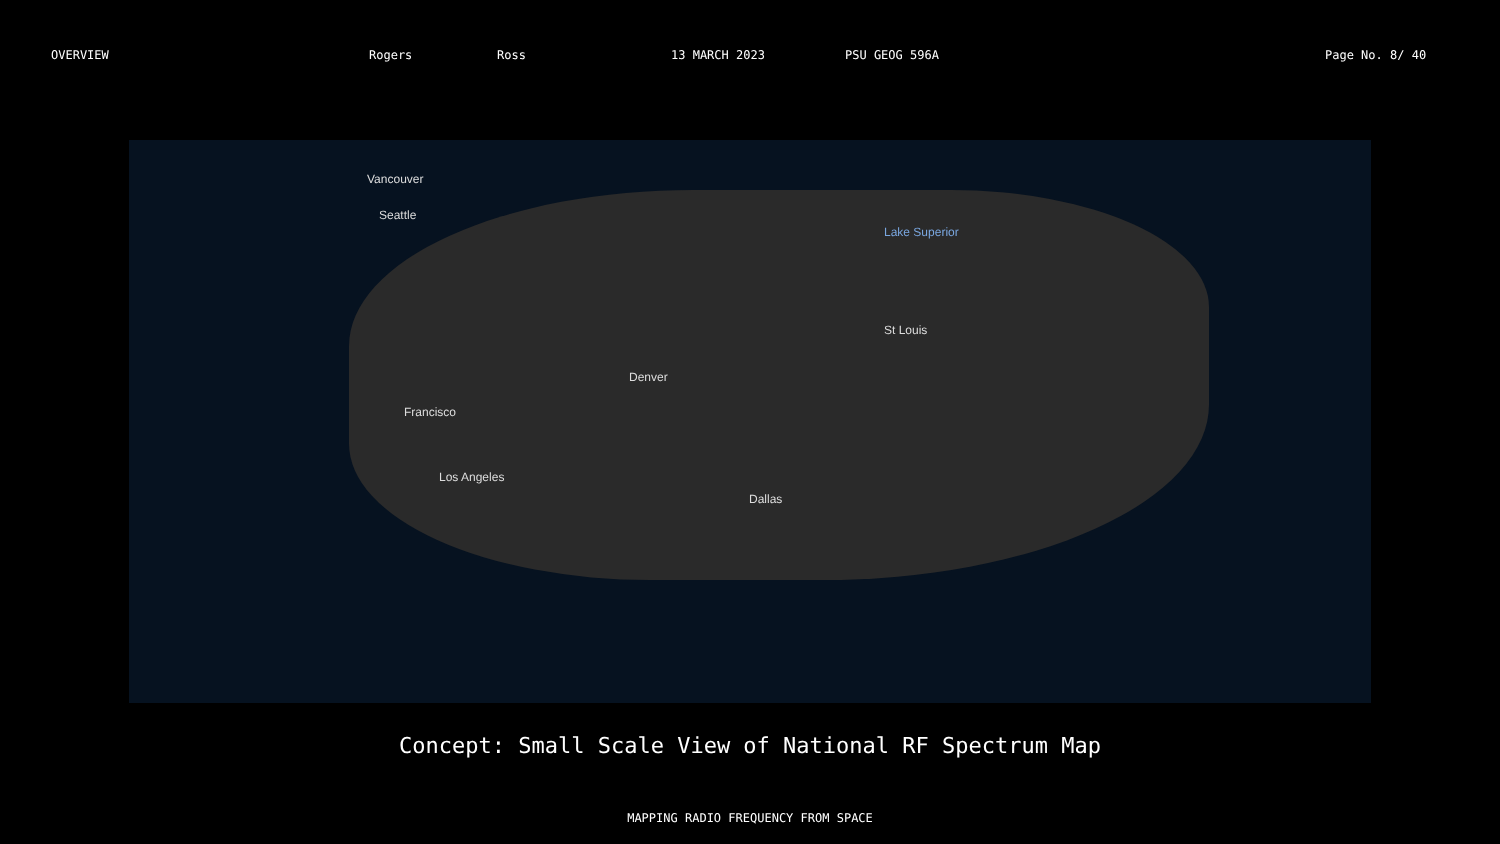OVERVIEW Rogers Ross 13 MARCH 2023 PSU GEOG 596A Page No. 8/ 40
Vancouver
Seattle
Francisco
Los Angeles
Denver
Dallas
St Louis
Lake Superior
Concept: Small Scale View of National RF Spectrum Map
MAPPING RADIO FREQUENCY FROM SPACE